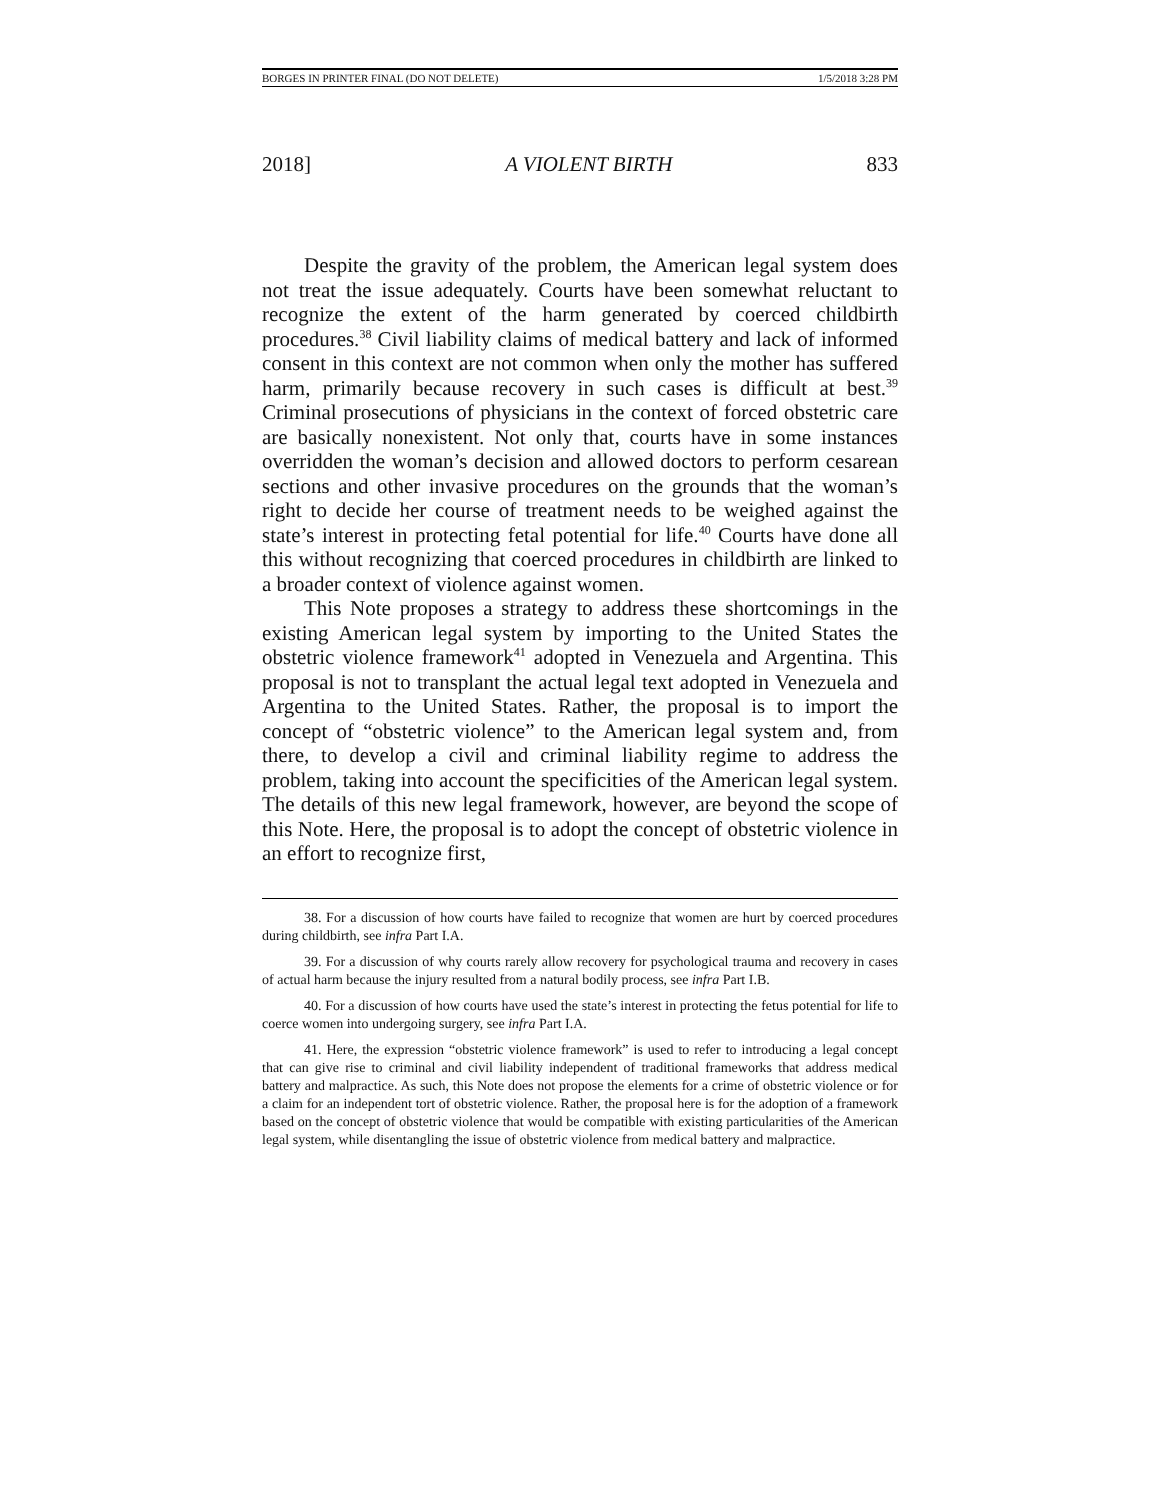BORGES IN PRINTER FINAL (DO NOT DELETE) 1/5/2018 3:28 PM
2018] A VIOLENT BIRTH 833
Despite the gravity of the problem, the American legal system does not treat the issue adequately. Courts have been somewhat reluctant to recognize the extent of the harm generated by coerced childbirth procedures.<sup>38</sup> Civil liability claims of medical battery and lack of informed consent in this context are not common when only the mother has suffered harm, primarily because recovery in such cases is difficult at best.<sup>39</sup> Criminal prosecutions of physicians in the context of forced obstetric care are basically nonexistent. Not only that, courts have in some instances overridden the woman’s decision and allowed doctors to perform cesarean sections and other invasive procedures on the grounds that the woman’s right to decide her course of treatment needs to be weighed against the state’s interest in protecting fetal potential for life.<sup>40</sup> Courts have done all this without recognizing that coerced procedures in childbirth are linked to a broader context of violence against women.
This Note proposes a strategy to address these shortcomings in the existing American legal system by importing to the United States the obstetric violence framework<sup>41</sup> adopted in Venezuela and Argentina. This proposal is not to transplant the actual legal text adopted in Venezuela and Argentina to the United States. Rather, the proposal is to import the concept of “obstetric violence” to the American legal system and, from there, to develop a civil and criminal liability regime to address the problem, taking into account the specificities of the American legal system. The details of this new legal framework, however, are beyond the scope of this Note. Here, the proposal is to adopt the concept of obstetric violence in an effort to recognize first,
38. For a discussion of how courts have failed to recognize that women are hurt by coerced procedures during childbirth, see infra Part I.A.
39. For a discussion of why courts rarely allow recovery for psychological trauma and recovery in cases of actual harm because the injury resulted from a natural bodily process, see infra Part I.B.
40. For a discussion of how courts have used the state’s interest in protecting the fetus potential for life to coerce women into undergoing surgery, see infra Part I.A.
41. Here, the expression “obstetric violence framework” is used to refer to introducing a legal concept that can give rise to criminal and civil liability independent of traditional frameworks that address medical battery and malpractice. As such, this Note does not propose the elements for a crime of obstetric violence or for a claim for an independent tort of obstetric violence. Rather, the proposal here is for the adoption of a framework based on the concept of obstetric violence that would be compatible with existing particularities of the American legal system, while disentangling the issue of obstetric violence from medical battery and malpractice.